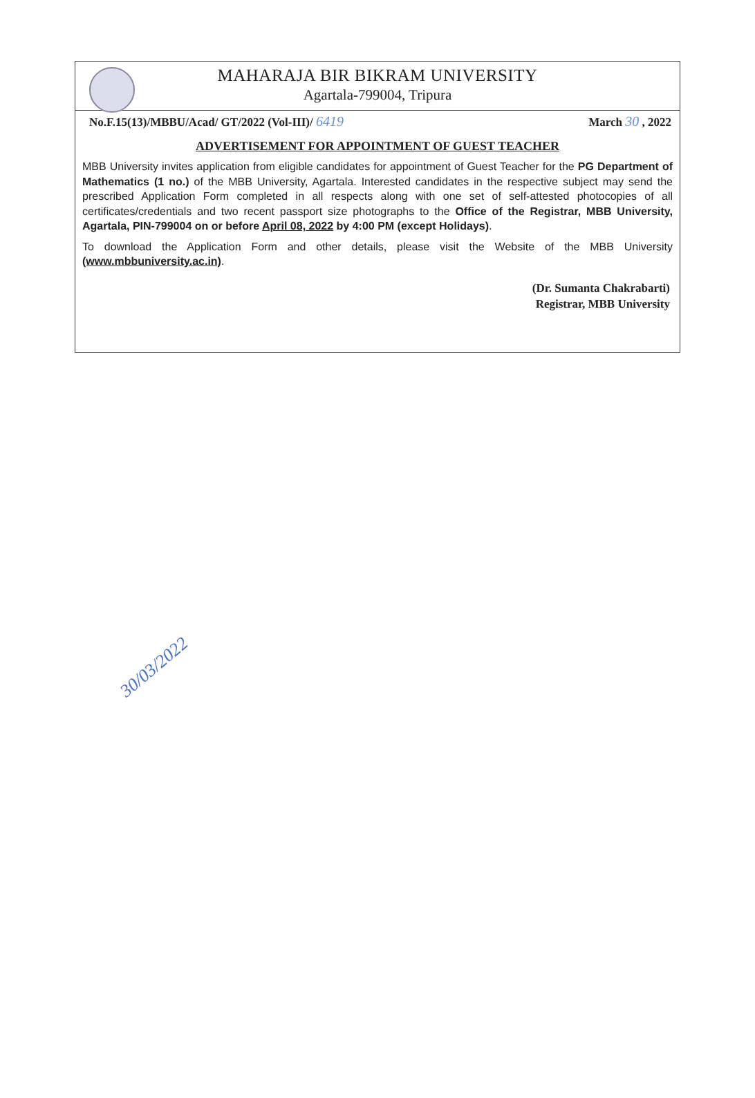MAHARAJA BIR BIKRAM UNIVERSITY
Agartala-799004, Tripura
No.F.15(13)/MBBU/Acad/ GT/2022 (Vol-III)/ 6419 March 30 , 2022
ADVERTISEMENT FOR APPOINTMENT OF GUEST TEACHER
MBB University invites application from eligible candidates for appointment of Guest Teacher for the PG Department of Mathematics (1 no.) of the MBB University, Agartala. Interested candidates in the respective subject may send the prescribed Application Form completed in all respects along with one set of self-attested photocopies of all certificates/credentials and two recent passport size photographs to the Office of the Registrar, MBB University, Agartala, PIN-799004 on or before April 08, 2022 by 4:00 PM (except Holidays).
To download the Application Form and other details, please visit the Website of the MBB University (www.mbbuniversity.ac.in).
(Dr. Sumanta Chakrabarti)
Registrar, MBB University
30/03/2022